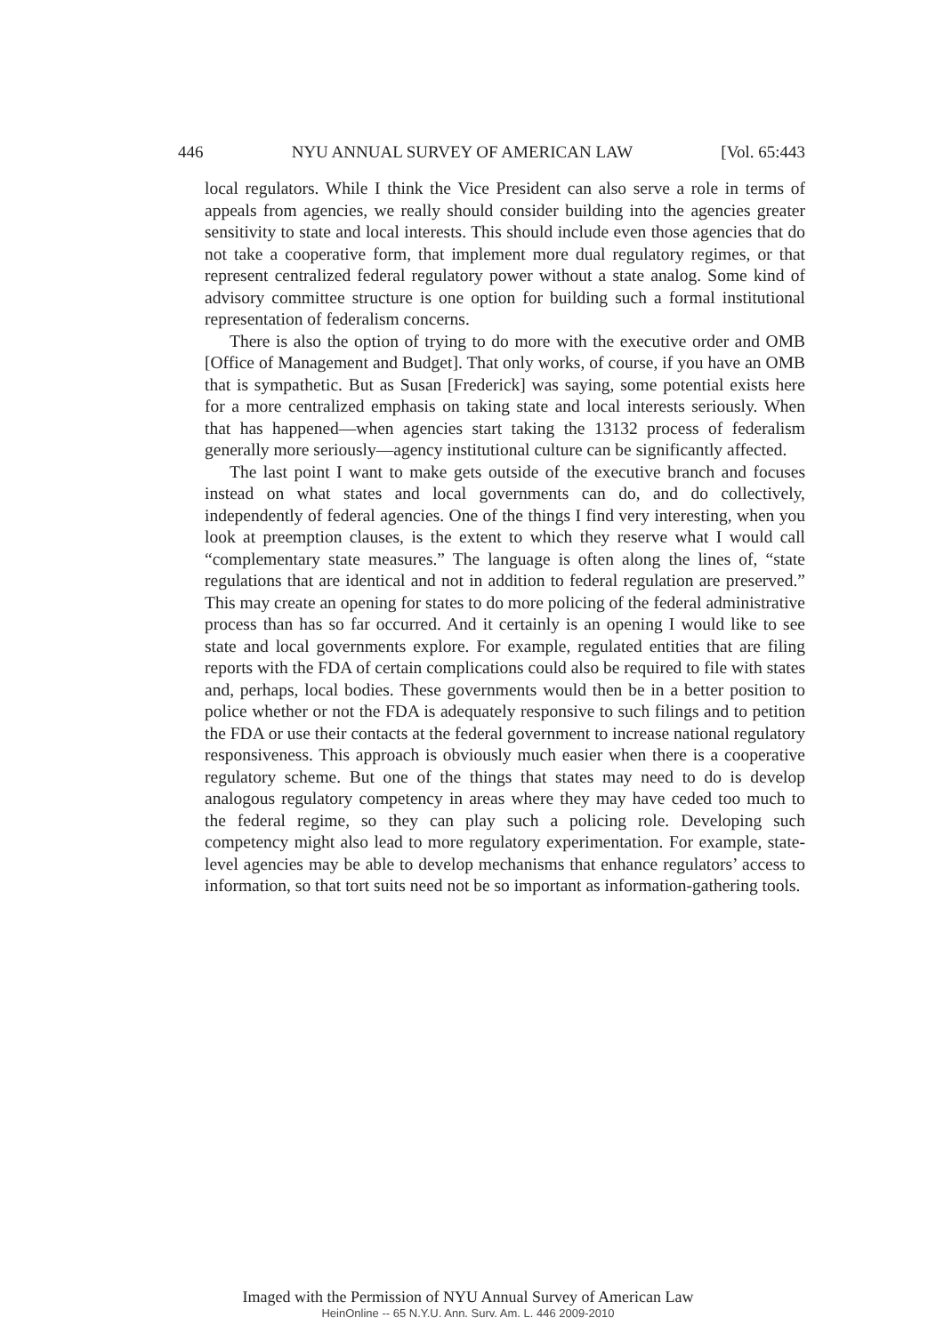446 NYU ANNUAL SURVEY OF AMERICAN LAW [Vol. 65:443
local regulators. While I think the Vice President can also serve a role in terms of appeals from agencies, we really should consider building into the agencies greater sensitivity to state and local interests. This should include even those agencies that do not take a cooperative form, that implement more dual regulatory regimes, or that represent centralized federal regulatory power without a state analog. Some kind of advisory committee structure is one option for building such a formal institutional representation of federalism concerns.
There is also the option of trying to do more with the executive order and OMB [Office of Management and Budget]. That only works, of course, if you have an OMB that is sympathetic. But as Susan [Frederick] was saying, some potential exists here for a more centralized emphasis on taking state and local interests seriously. When that has happened—when agencies start taking the 13132 process of federalism generally more seriously—agency institutional culture can be significantly affected.
The last point I want to make gets outside of the executive branch and focuses instead on what states and local governments can do, and do collectively, independently of federal agencies. One of the things I find very interesting, when you look at preemption clauses, is the extent to which they reserve what I would call “complementary state measures.” The language is often along the lines of, “state regulations that are identical and not in addition to federal regulation are preserved.” This may create an opening for states to do more policing of the federal administrative process than has so far occurred. And it certainly is an opening I would like to see state and local governments explore. For example, regulated entities that are filing reports with the FDA of certain complications could also be required to file with states and, perhaps, local bodies. These governments would then be in a better position to police whether or not the FDA is adequately responsive to such filings and to petition the FDA or use their contacts at the federal government to increase national regulatory responsiveness. This approach is obviously much easier when there is a cooperative regulatory scheme. But one of the things that states may need to do is develop analogous regulatory competency in areas where they may have ceded too much to the federal regime, so they can play such a policing role. Developing such competency might also lead to more regulatory experimentation. For example, state-level agencies may be able to develop mechanisms that enhance regulators’ access to information, so that tort suits need not be so important as information-gathering tools.
Imaged with the Permission of NYU Annual Survey of American Law
HeinOnline -- 65 N.Y.U. Ann. Surv. Am. L. 446 2009-2010